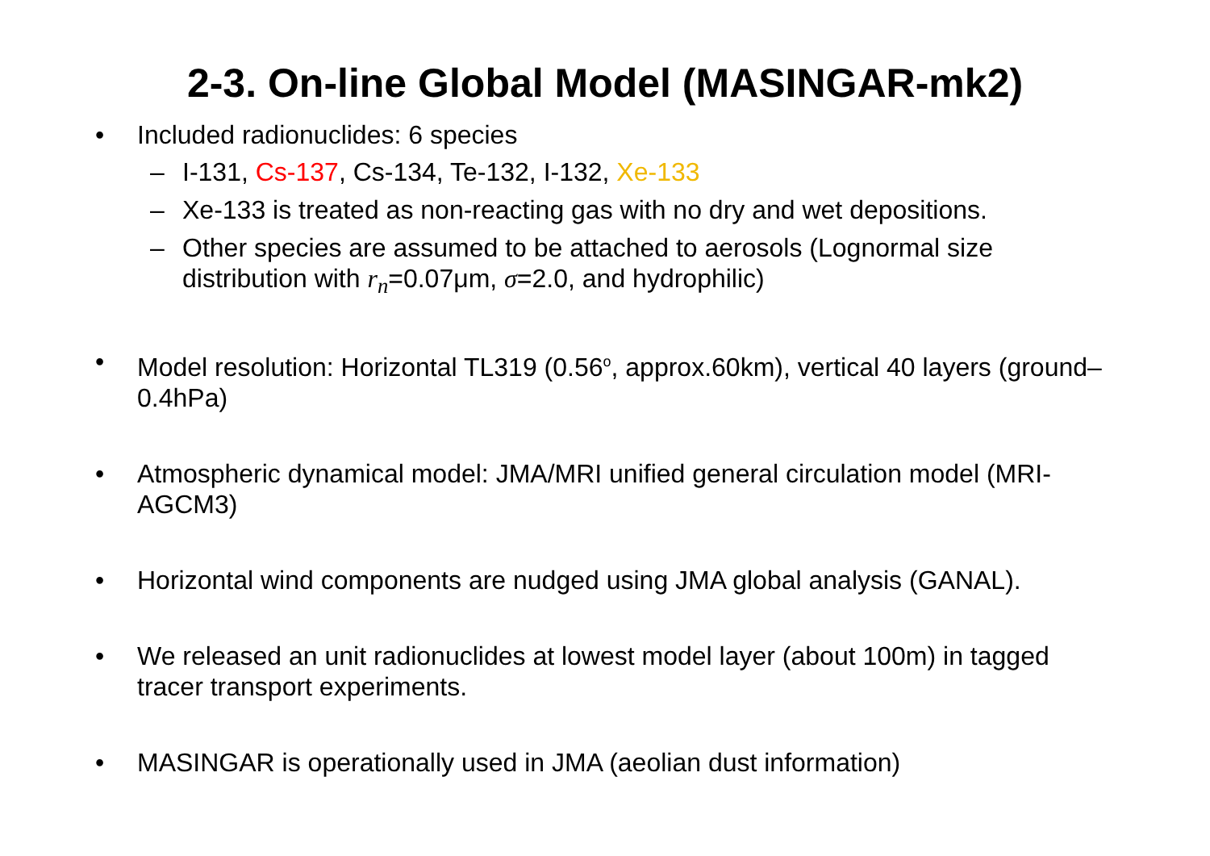2-3. On-line Global Model (MASINGAR-mk2)
• Included radionuclides: 6 species
– I-131, Cs-137, Cs-134, Te-132, I-132, Xe-133
– Xe-133 is treated as non-reacting gas with no dry and wet depositions.
– Other species are assumed to be attached to aerosols (Lognormal size distribution with r<sub>n</sub>=0.07μm, σ=2.0, and hydrophilic)
• Model resolution: Horizontal TL319 (0.56<sup>o</sup>, approx.60km), vertical 40 layers (ground– 0.4hPa)
• Atmospheric dynamical model: JMA/MRI unified general circulation model (MRI-AGCM3)
• Horizontal wind components are nudged using JMA global analysis (GANAL).
• We released an unit radionuclides at lowest model layer (about 100m) in tagged tracer transport experiments.
• MASINGAR is operationally used in JMA (aeolian dust information)